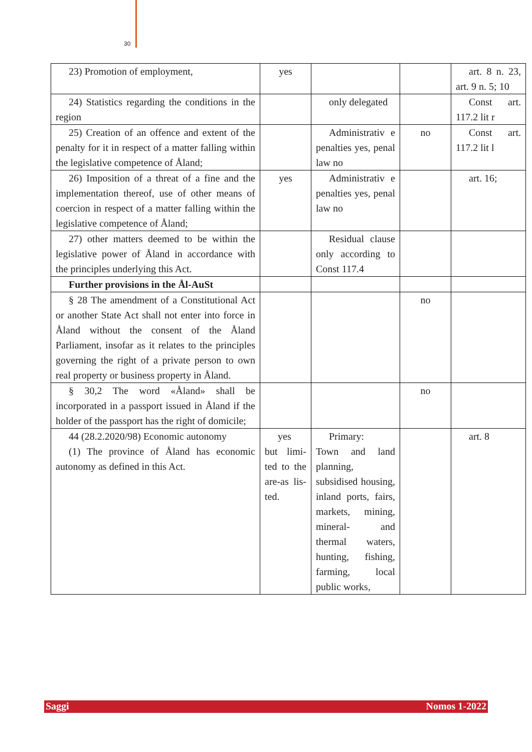30
| 23) Promotion of employment, | yes | | | art. 8 n. 23, art. 9 n. 5; 10 |
| 24) Statistics regarding the conditions in the region | | only delegated | | Const art. 117.2 lit r |
| 25) Creation of an offence and extent of the penalty for it in respect of a matter falling within the legislative competence of Åland; | | Administrativ e penalties yes, penal law no | no | Const art. 117.2 lit l |
| 26) Imposition of a threat of a fine and the implementation thereof, use of other means of coercion in respect of a matter falling within the legislative competence of Åland; | yes | Administrativ e penalties yes, penal law no | | art. 16; |
| 27) other matters deemed to be within the legislative power of Åland in accordance with the principles underlying this Act. | | Residual clause only according to Const 117.4 | | |
| Further provisions in the Ål-AuSt | | | | |
| § 28 The amendment of a Constitutional Act or another State Act shall not enter into force in Åland without the consent of the Åland Parliament, insofar as it relates to the principles governing the right of a private person to own real property or business property in Åland. | | | no | |
| § 30,2 The word «Åland» shall be incorporated in a passport issued in Åland if the holder of the passport has the right of domicile; | | | no | |
| 44 (28.2.2020/98) Economic autonomy (1) The province of Åland has economic autonomy as defined in this Act. | yes but limi-ted to the are-as lis-ted. | Primary: Town and land planning, subsidised housing, inland ports, fairs, markets, mining, mineral- and thermal waters, hunting, fishing, farming, local public works, | | art. 8 |
Saggi Nomos 1-2022